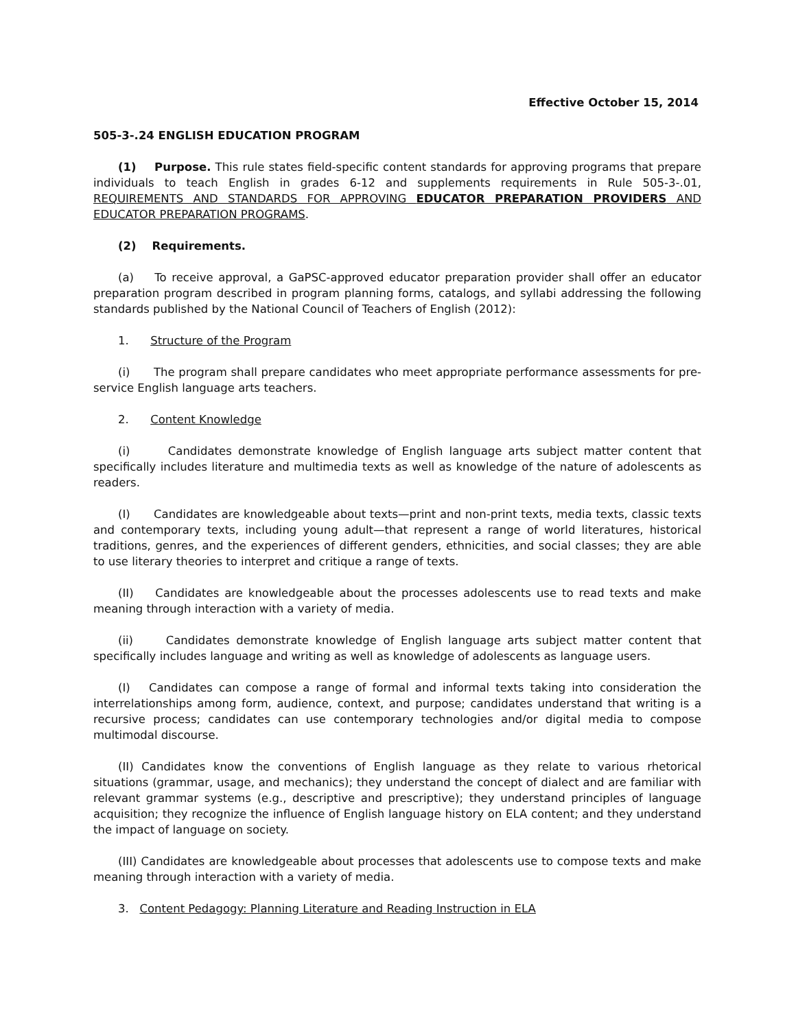Effective October 15, 2014
505-3-.24 ENGLISH EDUCATION PROGRAM
(1) Purpose. This rule states field-specific content standards for approving programs that prepare individuals to teach English in grades 6-12 and supplements requirements in Rule 505-3-.01, REQUIREMENTS AND STANDARDS FOR APPROVING EDUCATOR PREPARATION PROVIDERS AND EDUCATOR PREPARATION PROGRAMS.
(2) Requirements.
(a) To receive approval, a GaPSC-approved educator preparation provider shall offer an educator preparation program described in program planning forms, catalogs, and syllabi addressing the following standards published by the National Council of Teachers of English (2012):
1. Structure of the Program
(i) The program shall prepare candidates who meet appropriate performance assessments for pre-service English language arts teachers.
2. Content Knowledge
(i) Candidates demonstrate knowledge of English language arts subject matter content that specifically includes literature and multimedia texts as well as knowledge of the nature of adolescents as readers.
(I) Candidates are knowledgeable about texts—print and non-print texts, media texts, classic texts and contemporary texts, including young adult—that represent a range of world literatures, historical traditions, genres, and the experiences of different genders, ethnicities, and social classes; they are able to use literary theories to interpret and critique a range of texts.
(II) Candidates are knowledgeable about the processes adolescents use to read texts and make meaning through interaction with a variety of media.
(ii) Candidates demonstrate knowledge of English language arts subject matter content that specifically includes language and writing as well as knowledge of adolescents as language users.
(I) Candidates can compose a range of formal and informal texts taking into consideration the interrelationships among form, audience, context, and purpose; candidates understand that writing is a recursive process; candidates can use contemporary technologies and/or digital media to compose multimodal discourse.
(II) Candidates know the conventions of English language as they relate to various rhetorical situations (grammar, usage, and mechanics); they understand the concept of dialect and are familiar with relevant grammar systems (e.g., descriptive and prescriptive); they understand principles of language acquisition; they recognize the influence of English language history on ELA content; and they understand the impact of language on society.
(III) Candidates are knowledgeable about processes that adolescents use to compose texts and make meaning through interaction with a variety of media.
3. Content Pedagogy: Planning Literature and Reading Instruction in ELA